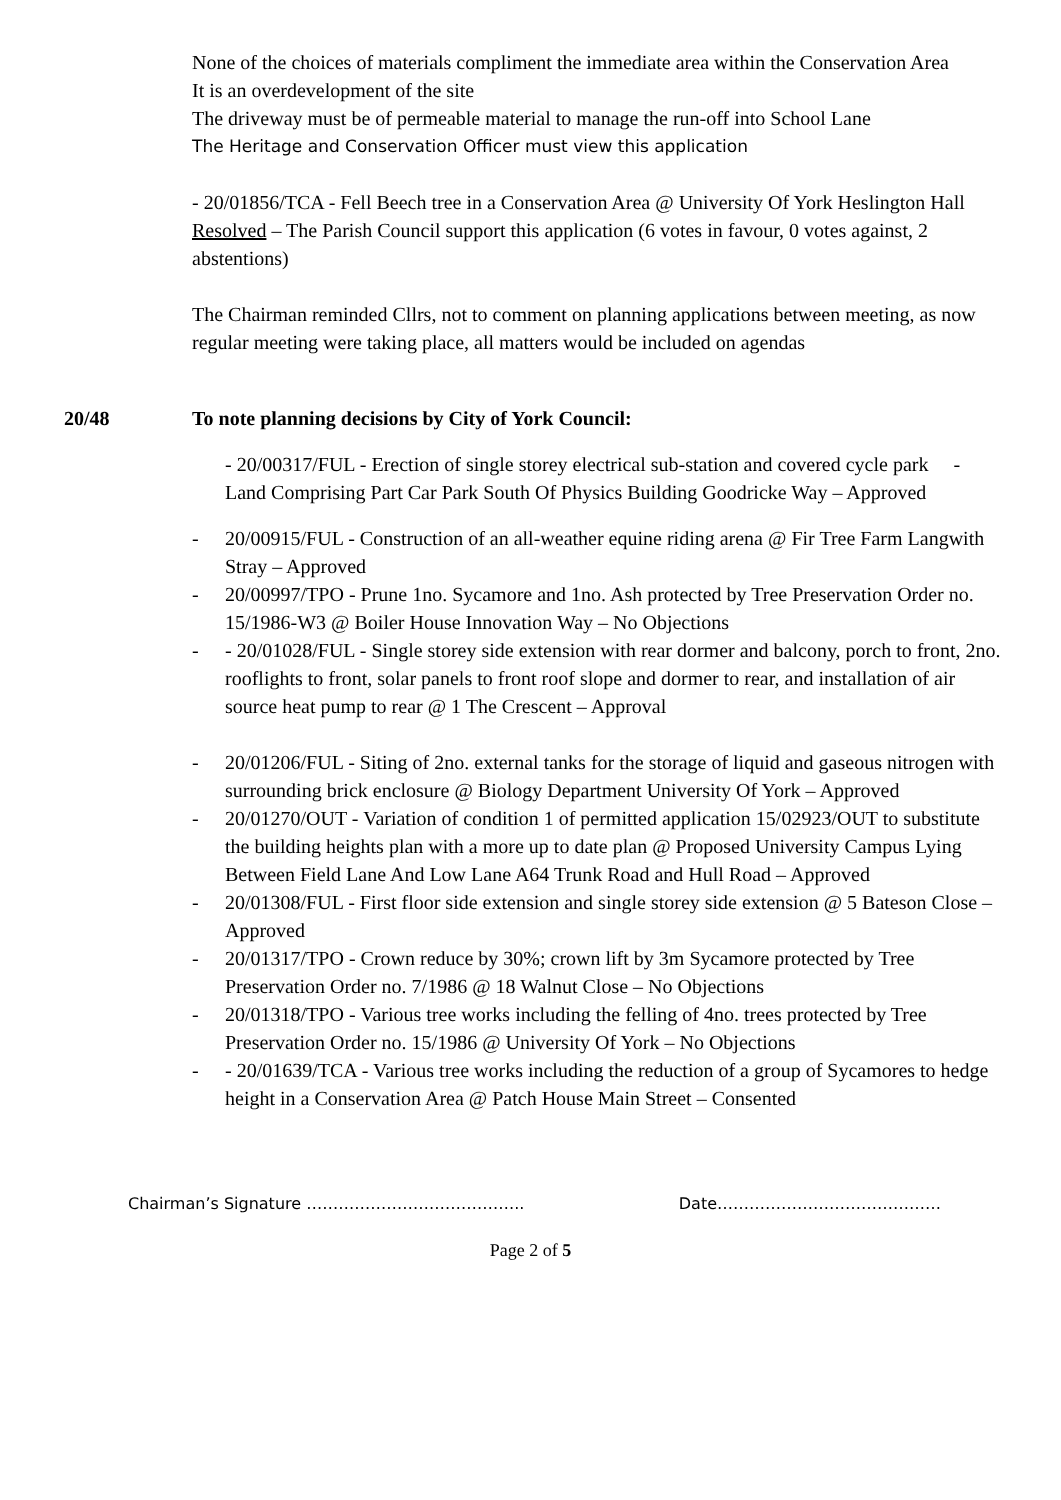None of the choices of materials compliment the immediate area within the Conservation Area
It is an overdevelopment of the site
The driveway must be of permeable material to manage the run-off into School Lane
The Heritage and Conservation Officer must view this application
- 20/01856/TCA - Fell Beech tree in a Conservation Area @ University Of York Heslington Hall
Resolved – The Parish Council support this application (6 votes in favour, 0 votes against, 2 abstentions)
The Chairman reminded Cllrs, not to comment on planning applications between meeting, as now regular meeting were taking place, all matters would be included on agendas
20/48 To note planning decisions by City of York Council:
- 20/00317/FUL - Erection of single storey electrical sub-station and covered cycle park - Land Comprising Part Car Park South Of Physics Building Goodricke Way – Approved
- 20/00915/FUL - Construction of an all-weather equine riding arena @ Fir Tree Farm Langwith Stray – Approved
- 20/00997/TPO - Prune 1no. Sycamore and 1no. Ash protected by Tree Preservation Order no. 15/1986-W3 @ Boiler House Innovation Way – No Objections
- - 20/01028/FUL - Single storey side extension with rear dormer and balcony, porch to front, 2no. rooflights to front, solar panels to front roof slope and dormer to rear, and installation of air source heat pump to rear @ 1 The Crescent – Approval
- 20/01206/FUL - Siting of 2no. external tanks for the storage of liquid and gaseous nitrogen with surrounding brick enclosure @ Biology Department University Of York – Approved
- 20/01270/OUT - Variation of condition 1 of permitted application 15/02923/OUT to substitute the building heights plan with a more up to date plan @ Proposed University Campus Lying Between Field Lane And Low Lane A64 Trunk Road and Hull Road – Approved
- 20/01308/FUL - First floor side extension and single storey side extension @ 5 Bateson Close – Approved
- 20/01317/TPO - Crown reduce by 30%; crown lift by 3m Sycamore protected by Tree Preservation Order no. 7/1986 @ 18 Walnut Close – No Objections
- 20/01318/TPO - Various tree works including the felling of 4no. trees protected by Tree Preservation Order no. 15/1986 @ University Of York – No Objections
- - 20/01639/TCA - Various tree works including the reduction of a group of Sycamores to hedge height in a Conservation Area @ Patch House Main Street – Consented
Chairman’s Signature ………………………………….. Date……………………………………
Page 2 of 5